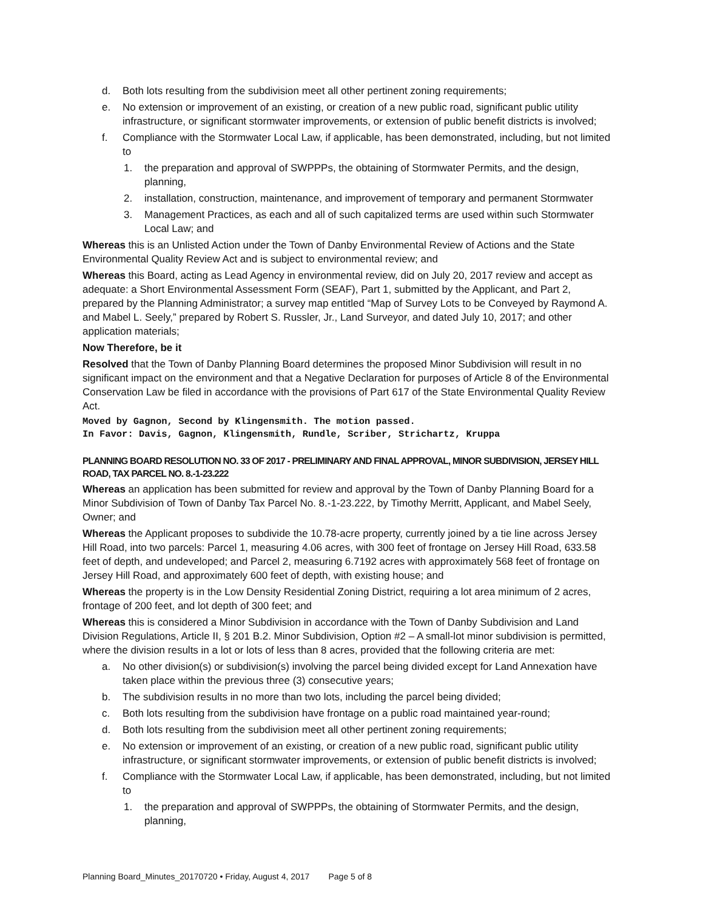d. Both lots resulting from the subdivision meet all other pertinent zoning requirements;
e. No extension or improvement of an existing, or creation of a new public road, significant public utility infrastructure, or significant stormwater improvements, or extension of public benefit districts is involved;
f. Compliance with the Stormwater Local Law, if applicable, has been demonstrated, including, but not limited to
1. the preparation and approval of SWPPPs, the obtaining of Stormwater Permits, and the design, planning,
2. installation, construction, maintenance, and improvement of temporary and permanent Stormwater
3. Management Practices, as each and all of such capitalized terms are used within such Stormwater Local Law; and
Whereas this is an Unlisted Action under the Town of Danby Environmental Review of Actions and the State Environmental Quality Review Act and is subject to environmental review; and
Whereas this Board, acting as Lead Agency in environmental review, did on July 20, 2017 review and accept as adequate: a Short Environmental Assessment Form (SEAF), Part 1, submitted by the Applicant, and Part 2, prepared by the Planning Administrator; a survey map entitled “Map of Survey Lots to be Conveyed by Raymond A. and Mabel L. Seely,” prepared by Robert S. Russler, Jr., Land Surveyor, and dated July 10, 2017; and other application materials;
Now Therefore, be it
Resolved that the Town of Danby Planning Board determines the proposed Minor Subdivision will result in no significant impact on the environment and that a Negative Declaration for purposes of Article 8 of the Environmental Conservation Law be filed in accordance with the provisions of Part 617 of the State Environmental Quality Review Act.
Moved by Gagnon, Second by Klingensmith. The motion passed.
In Favor: Davis, Gagnon, Klingensmith, Rundle, Scriber, Strichartz, Kruppa
PLANNING BOARD RESOLUTION NO. 33 OF 2017 - PRELIMINARY AND FINAL APPROVAL, MINOR SUBDIVISION, JERSEY HILL ROAD, TAX PARCEL NO. 8.-1-23.222
Whereas an application has been submitted for review and approval by the Town of Danby Planning Board for a Minor Subdivision of Town of Danby Tax Parcel No. 8.-1-23.222, by Timothy Merritt, Applicant, and Mabel Seely, Owner; and
Whereas the Applicant proposes to subdivide the 10.78-acre property, currently joined by a tie line across Jersey Hill Road, into two parcels: Parcel 1, measuring 4.06 acres, with 300 feet of frontage on Jersey Hill Road, 633.58 feet of depth, and undeveloped; and Parcel 2, measuring 6.7192 acres with approximately 568 feet of frontage on Jersey Hill Road, and approximately 600 feet of depth, with existing house; and
Whereas the property is in the Low Density Residential Zoning District, requiring a lot area minimum of 2 acres, frontage of 200 feet, and lot depth of 300 feet; and
Whereas this is considered a Minor Subdivision in accordance with the Town of Danby Subdivision and Land Division Regulations, Article II, § 201 B.2. Minor Subdivision, Option #2 – A small-lot minor subdivision is permitted, where the division results in a lot or lots of less than 8 acres, provided that the following criteria are met:
a. No other division(s) or subdivision(s) involving the parcel being divided except for Land Annexation have taken place within the previous three (3) consecutive years;
b. The subdivision results in no more than two lots, including the parcel being divided;
c. Both lots resulting from the subdivision have frontage on a public road maintained year-round;
d. Both lots resulting from the subdivision meet all other pertinent zoning requirements;
e. No extension or improvement of an existing, or creation of a new public road, significant public utility infrastructure, or significant stormwater improvements, or extension of public benefit districts is involved;
f. Compliance with the Stormwater Local Law, if applicable, has been demonstrated, including, but not limited to
1. the preparation and approval of SWPPPs, the obtaining of Stormwater Permits, and the design, planning,
Planning Board_Minutes_20170720 • Friday, August 4, 2017 Page 5 of 8